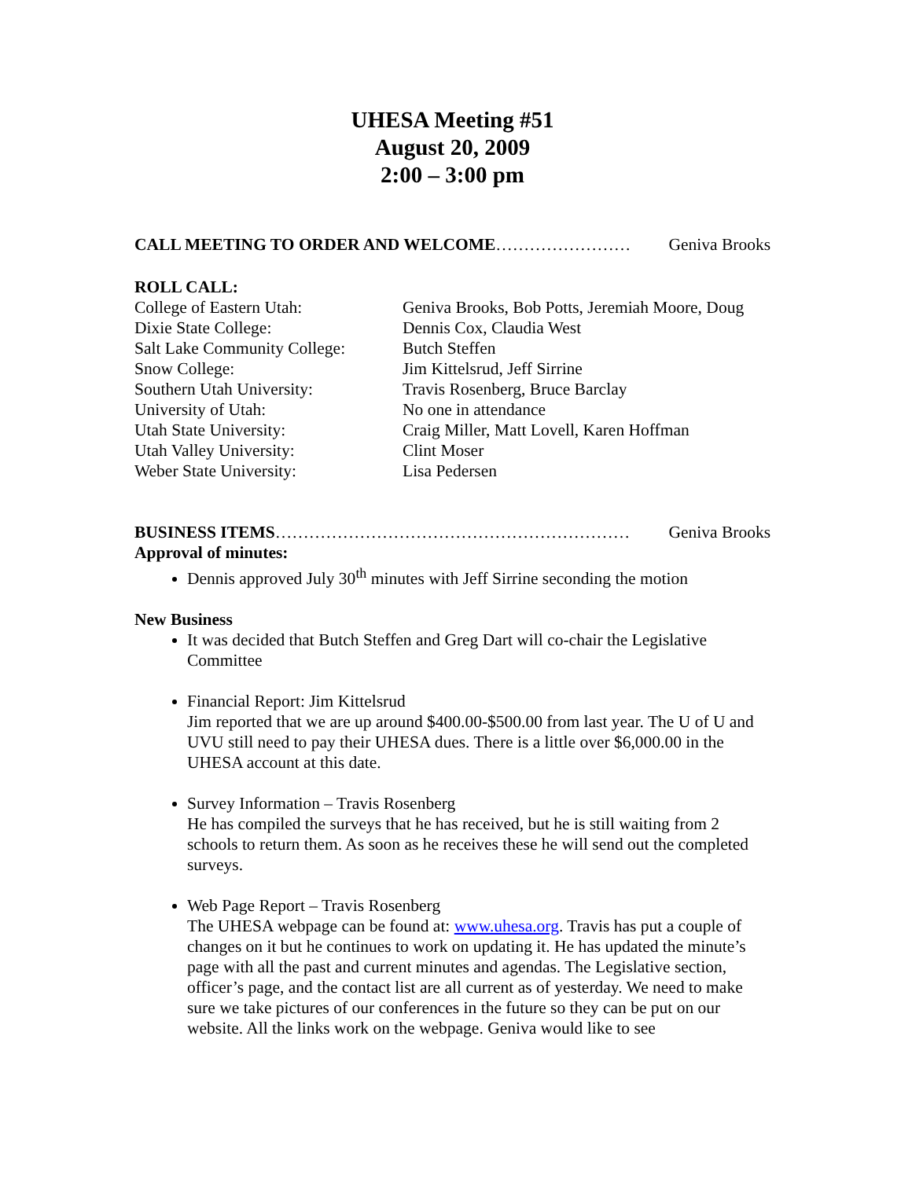UHESA Meeting #51
August 20, 2009
2:00 – 3:00 pm
CALL MEETING TO ORDER AND WELCOME…………………… Geniva Brooks
ROLL CALL:
College of Eastern Utah: Geniva Brooks, Bob Potts, Jeremiah Moore, Doug Dixie State College: Dennis Cox, Claudia West Salt Lake Community College: Butch Steffen Snow College: Jim Kittelsrud, Jeff Sirrine Southern Utah University: Travis Rosenberg, Bruce Barclay University of Utah: No one in attendance Utah State University: Craig Miller, Matt Lovell, Karen Hoffman Utah Valley University: Clint Moser Weber State University: Lisa Pedersen
BUSINESS ITEMS……………………………………………………… Geniva Brooks
Approval of minutes:
Dennis approved July 30<sup>th</sup> minutes with Jeff Sirrine seconding the motion
New Business
It was decided that Butch Steffen and Greg Dart will co-chair the Legislative Committee
Financial Report: Jim Kittelsrud
Jim reported that we are up around $400.00-$500.00 from last year. The U of U and UVU still need to pay their UHESA dues. There is a little over $6,000.00 in the UHESA account at this date.
Survey Information – Travis Rosenberg
He has compiled the surveys that he has received, but he is still waiting from 2 schools to return them. As soon as he receives these he will send out the completed surveys.
Web Page Report – Travis Rosenberg
The UHESA webpage can be found at: www.uhesa.org. Travis has put a couple of changes on it but he continues to work on updating it. He has updated the minute’s page with all the past and current minutes and agendas. The Legislative section, officer’s page, and the contact list are all current as of yesterday. We need to make sure we take pictures of our conferences in the future so they can be put on our website. All the links work on the webpage. Geniva would like to see